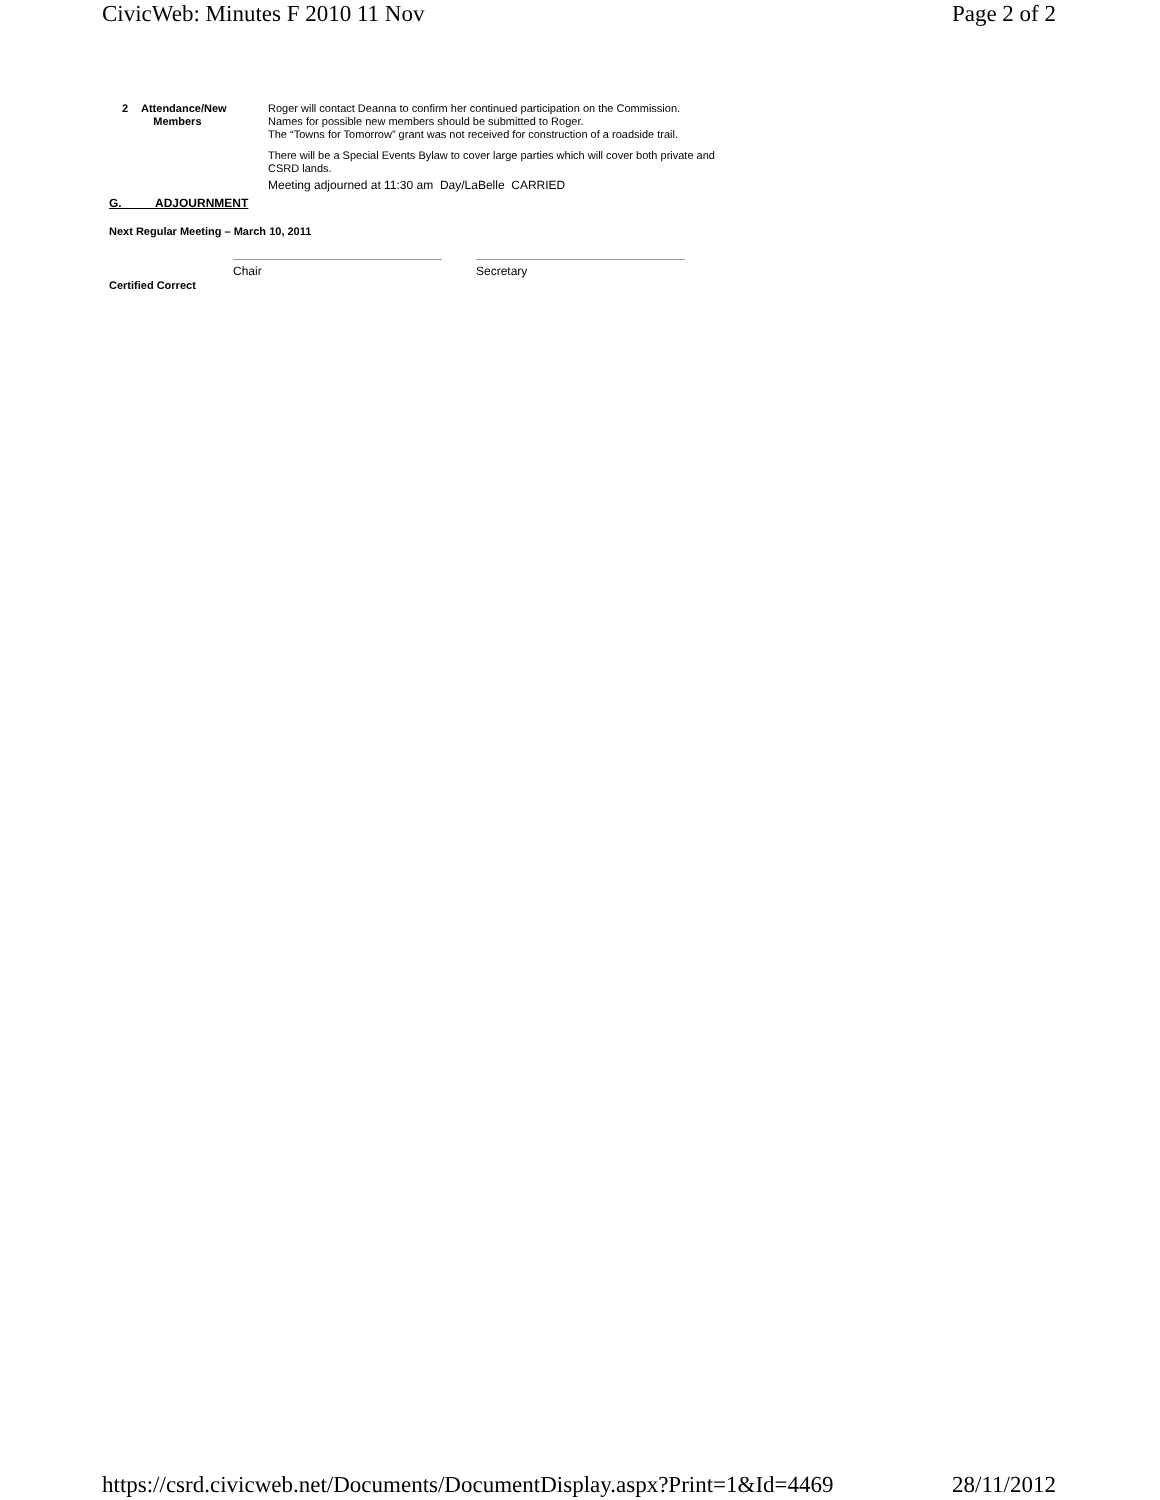CivicWeb: Minutes F 2010 11 Nov Page 2 of 2
| 2 | Attendance/New Members | Roger will contact Deanna to confirm her continued participation on the Commission. Names for possible new members should be submitted to Roger. The “Towns for Tomorrow” grant was not received for construction of a roadside trail. There will be a Special Events Bylaw to cover large parties which will cover both private and CSRD lands. Meeting adjourned at 11:30 am Day/LaBelle CARRIED |
G. ADJOURNMENT
Next Regular Meeting – March 10, 2011
Chair Secretary
Certified Correct
https://csrd.civicweb.net/Documents/DocumentDisplay.aspx?Print=1&Id=4469 28/11/2012